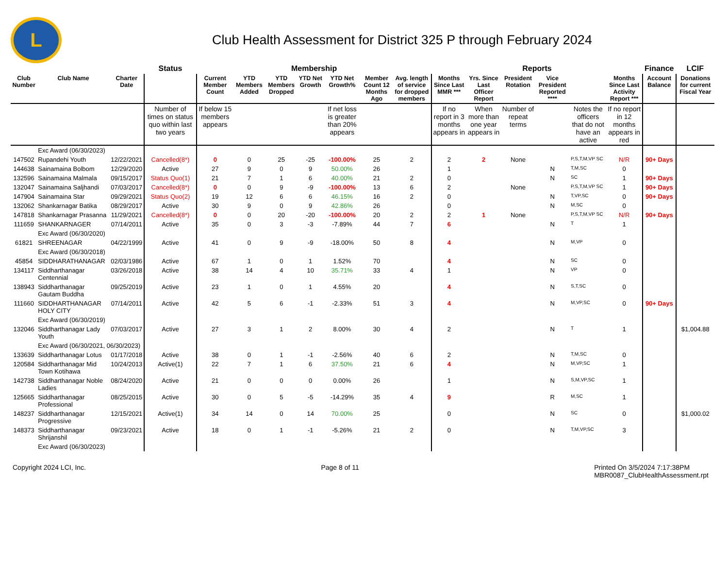L
Club Health Assessment for District 325 P through February 2024
| | | | Status | Membership | | | | | | | Reports | | | | | | Finance | LCIF |
| --- | --- | --- | --- | --- | --- | --- | --- | --- | --- | --- | --- | --- | --- | --- | --- | --- | --- | --- |
| Club Number | Club Name | Charter Date | | Current Member Count | YTD Members Added | YTD Members Dropped | YTD Net Growth | YTD Net Growth% | Member Count 12 Months Ago | Avg. length of service for dropped members | Months Since Last MMR *** | Yrs. Since Last Officer Report | President Rotation | Vice President Reported **** | | Months Since Last Activity Report *** | Account Balance | Donations for current Fiscal Year |
| | | | Number of times on status quo within last two years | If below 15 members appears | | | | If net loss is greater than 20% appears | | | If no report in 3 months appears in | When more than one year appears in | Number of repeat terms | | Notes the officers that do not have an active | If no report in 12 months appears in red | | |
| | Exc Award (06/30/2023) | | | | | | | | | | | | | | | | | |
| 147502 | Rupandehi Youth | 12/22/2021 | Cancelled(8*) | 0 | 0 | 25 | -25 | -100.00% | 25 | 2 | 2 | 2 | None | | P,S,T,M,VP SC | N/R | 90+ Days | |
| 144638 | Sainamaina Bolbom | 12/29/2020 | Active | 27 | 9 | 0 | 9 | 50.00% | 26 | | 1 | | | N | T,M,SC | 0 | | |
| 132596 | Sainamaina Malmala | 09/15/2017 | Status Quo(1) | 21 | 7 | 1 | 6 | 40.00% | 21 | 2 | 0 | | | N | SC | 1 | 90+ Days | |
| 132047 | Sainamaina Saljhandi | 07/03/2017 | Cancelled(8*) | 0 | 0 | 9 | -9 | -100.00% | 13 | 6 | 2 | | None | | P,S,T,M,VP SC | 1 | 90+ Days | |
| 147904 | Sainamaina Star | 09/29/2021 | Status Quo(2) | 19 | 12 | 6 | 6 | 46.15% | 16 | 2 | 0 | | | N | T,VP,SC | 0 | 90+ Days | |
| 132062 | Shankarnagar Batika | 08/29/2017 | Active | 30 | 9 | 0 | 9 | 42.86% | 26 | | 0 | | | N | M,SC | 0 | | |
| 147818 | Shankarnagar Prasanna | 11/29/2021 | Cancelled(8*) | 0 | 0 | 20 | -20 | -100.00% | 20 | 2 | 2 | 1 | None | | P,S,T,M,VP SC | N/R | 90+ Days | |
| 111659 | SHANKARNAGER | 07/14/2011 | Active | 35 | 0 | 3 | -3 | -7.89% | 44 | 7 | 6 | | | N | T | 1 | | |
| | Exc Award (06/30/2020) | | | | | | | | | | | | | | | | | |
| 61821 | SHREENAGAR | 04/22/1999 | Active | 41 | 0 | 9 | -9 | -18.00% | 50 | 8 | 4 | | | N | M,VP | 0 | | |
| | Exc Award (06/30/2018) | | | | | | | | | | | | | | | | | |
| 45854 | SIDDHARATHANAGAR | 02/03/1986 | Active | 67 | 1 | 0 | 1 | 1.52% | 70 | | 4 | | | N | SC | 0 | | |
| 134117 | Siddharthanagar Centennial | 03/26/2018 | Active | 38 | 14 | 4 | 10 | 35.71% | 33 | 4 | 1 | | | N | VP | 0 | | |
| 138943 | Siddharthanagar Gautam Buddha | 09/25/2019 | Active | 23 | 1 | 0 | 1 | 4.55% | 20 | | 4 | | | N | S,T,SC | 0 | | |
| 111660 | SIDDHARTHANAGAR HOLY CITY | 07/14/2011 | Active | 42 | 5 | 6 | -1 | -2.33% | 51 | 3 | 4 | | | N | M,VP,SC | 0 | 90+ Days | |
| | Exc Award (06/30/2019) | | | | | | | | | | | | | | | | | |
| 132046 | Siddharthanagar Lady Youth | 07/03/2017 | Active | 27 | 3 | 1 | 2 | 8.00% | 30 | 4 | 2 | | | N | T | 1 | | $1,004.88 |
| | Exc Award (06/30/2021, 06/30/2023) | | | | | | | | | | | | | | | | | |
| 133639 | Siddharthanagar Lotus | 01/17/2018 | Active | 38 | 0 | 1 | -1 | -2.56% | 40 | 6 | 2 | | | N | T,M,SC | 0 | | |
| 120584 | Siddharthanagar Mid Town Kotihawa | 10/24/2013 | Active(1) | 22 | 7 | 1 | 6 | 37.50% | 21 | 6 | 4 | | | N | M,VP,SC | 1 | | |
| 142738 | Siddharthanagar Noble Ladies | 08/24/2020 | Active | 21 | 0 | 0 | 0 | 0.00% | 26 | | 1 | | | N | S,M,VP,SC | 1 | | |
| 125665 | Siddharthanagar Professional | 08/25/2015 | Active | 30 | 0 | 5 | -5 | -14.29% | 35 | 4 | 9 | | | R | M,SC | 1 | | |
| 148237 | Siddharthanagar Progressive | 12/15/2021 | Active(1) | 34 | 14 | 0 | 14 | 70.00% | 25 | | 0 | | | N | SC | 0 | | $1,000.02 |
| 148373 | Siddharthanagar Shrijanshil | 09/23/2021 | Active | 18 | 0 | 1 | -1 | -5.26% | 21 | 2 | 0 | | | N | T,M,VP,SC | 3 | | |
| | Exc Award (06/30/2023) | | | | | | | | | | | | | | | | | |
Copyright 2024 LCI, Inc. Page 8 of 11 Printed On 3/5/2024 7:17:38PM
MBR0087_ClubHealthAssessment.rpt